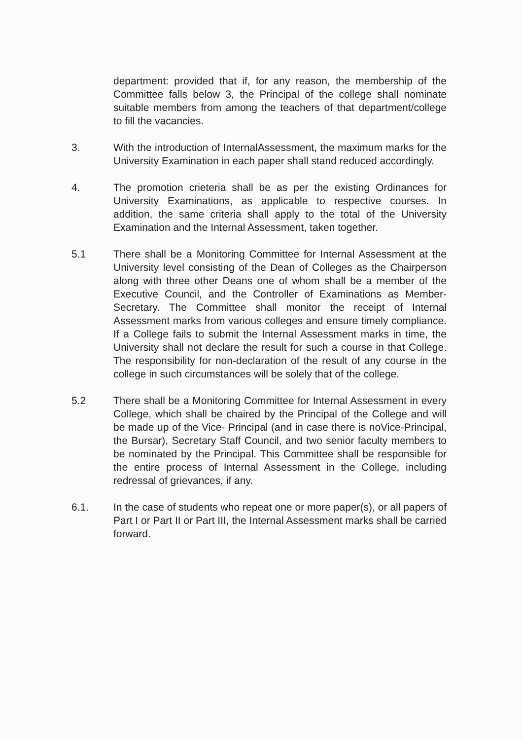department: provided that if, for any reason, the membership of the Committee falls below 3, the Principal of the college shall nominate suitable members from among the teachers of that department/college to fill the vacancies.
3. With the introduction of InternalAssessment, the maximum marks for the University Examination in each paper shall stand reduced accordingly.
4. The promotion crieteria shall be as per the existing Ordinances for University Examinations, as applicable to respective courses. In addition, the same criteria shall apply to the total of the University Examination and the Internal Assessment, taken together.
5.1 There shall be a Monitoring Committee for Internal Assessment at the University level consisting of the Dean of Colleges as the Chairperson along with three other Deans one of whom shall be a member of the Executive Council, and the Controller of Examinations as Member-Secretary. The Committee shall monitor the receipt of Internal Assessment marks from various colleges and ensure timely compliance. If a College fails to submit the Internal Assessment marks in time, the University shall not declare the result for such a course in that College. The responsibility for non-declaration of the result of any course in the college in such circumstances will be solely that of the college.
5.2 There shall be a Monitoring Committee for Internal Assessment in every College, which shall be chaired by the Principal of the College and will be made up of the Vice- Principal (and in case there is noVice-Principal, the Bursar), Secretary Staff Council, and two senior faculty members to be nominated by the Principal. This Committee shall be responsible for the entire process of Internal Assessment in the College, including redressal of grievances, if any.
6.1. In the case of students who repeat one or more paper(s), or all papers of Part I or Part II or Part III, the Internal Assessment marks shall be carried forward.